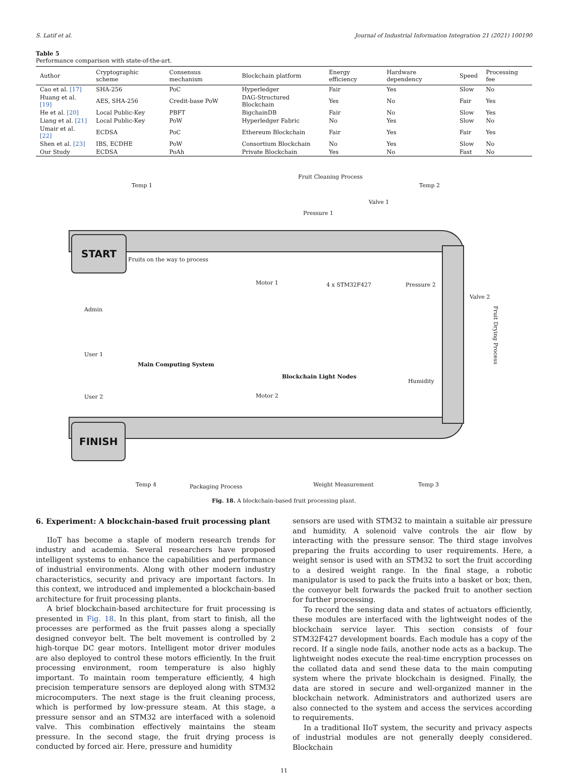S. Latif et al. Journal of Industrial Information Integration 21 (2021) 100190
Table 5
Performance comparison with state-of-the-art.
| Author | Cryptographic scheme | Consensus mechanism | Blockchain platform | Energy efficiency | Hardware dependency | Speed | Processing fee |
| --- | --- | --- | --- | --- | --- | --- | --- |
| Cao et al. [17] | SHA-256 | PoC | Hyperledger | Fair | Yes | Slow | No |
| Huang et al. [19] | AES, SHA-256 | Credit-base PoW | DAG-Structured Blockchain | Yes | No | Fair | Yes |
| He et al. [20] | Local Public-Key | PBFT | BigchainDB | Fair | No | Slow | Yes |
| Liang et al. [21] | Local Public-Key | PoW | Hyperledger Fabric | No | Yes | Slow | No |
| Umair et al. [22] | ECDSA | PoC | Ethereum Blockchain | Fair | Yes | Fair | Yes |
| Shen et al. [23] | IBS, ECDHE | PoW | Consortium Blockchain | No | Yes | Slow | No |
| Our Study | ECDSA | PoAh | Private Blockchain | Yes | No | Fast | No |
Temp 1
Fruit Cleaning Process
Pressure 1
Valve 1
Temp 2
START
Fruits on the way to process
Motor 1 4 x STM32F427 Pressure 2
Valve 2
Admin
User 1
Main Computing System
Blockchain Light Nodes
Humidity
Fruit Drying Process
User 2 Motor 2
FINISH
Temp 4 Packaging Process Weight Measurement Temp 3
Fig. 18. A blockchain-based fruit processing plant.
6. Experiment: A blockchain-based fruit processing plant
IIoT has become a staple of modern research trends for industry and academia. Several researchers have proposed intelligent systems to enhance the capabilities and performance of industrial environments. Along with other modern industry characteristics, security and privacy are important factors. In this context, we introduced and implemented a blockchain-based architecture for fruit processing plants.
A brief blockchain-based architecture for fruit processing is presented in Fig. 18. In this plant, from start to finish, all the processes are performed as the fruit passes along a specially designed conveyor belt. The belt movement is controlled by 2 high-torque DC gear motors. Intelligent motor driver modules are also deployed to control these motors efficiently. In the fruit processing environment, room temperature is also highly important. To maintain room temperature efficiently, 4 high precision temperature sensors are deployed along with STM32 microcomputers. The next stage is the fruit cleaning process, which is performed by low-pressure steam. At this stage, a pressure sensor and an STM32 are interfaced with a solenoid valve. This combination effectively maintains the steam pressure. In the second stage, the fruit drying process is conducted by forced air. Here, pressure and humidity
sensors are used with STM32 to maintain a suitable air pressure and humidity. A solenoid valve controls the air flow by interacting with the pressure sensor. The third stage involves preparing the fruits according to user requirements. Here, a weight sensor is used with an STM32 to sort the fruit according to a desired weight range. In the final stage, a robotic manipulator is used to pack the fruits into a basket or box; then, the conveyor belt forwards the packed fruit to another section for further processing.
To record the sensing data and states of actuators efficiently, these modules are interfaced with the lightweight nodes of the blockchain service layer. This section consists of four STM32F427 development boards. Each module has a copy of the record. If a single node fails, another node acts as a backup. The lightweight nodes execute the real-time encryption processes on the collated data and send these data to the main computing system where the private blockchain is designed. Finally, the data are stored in secure and well-organized manner in the blockchain network. Administrators and authorized users are also connected to the system and access the services according to requirements.
In a traditional IIoT system, the security and privacy aspects of industrial modules are not generally deeply considered. Blockchain
11